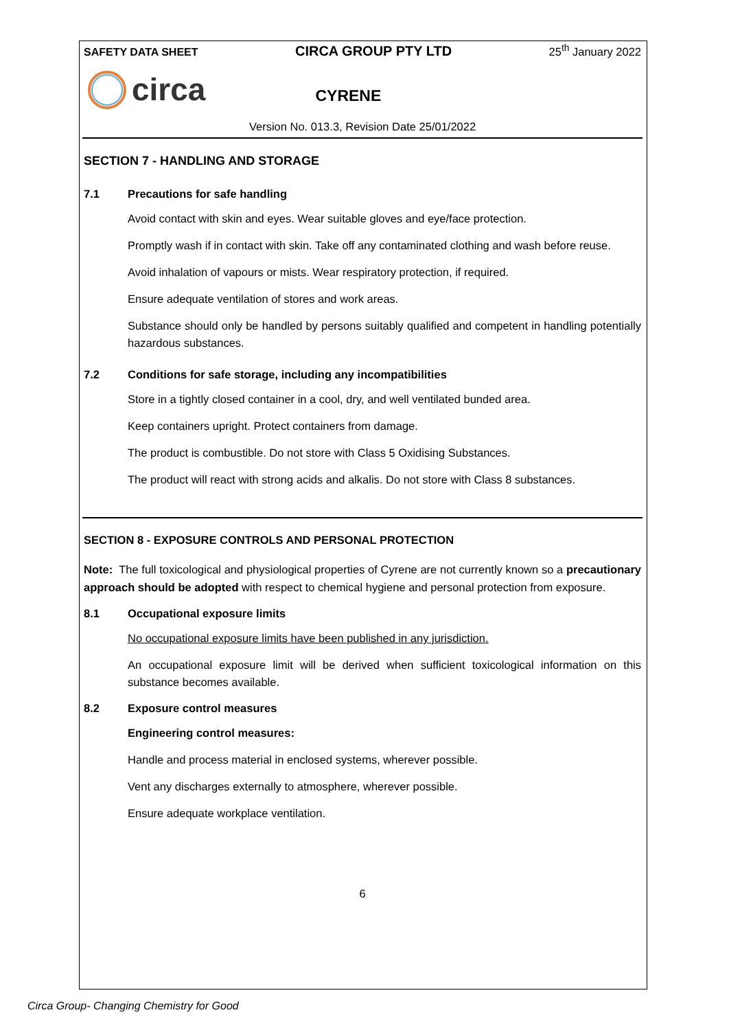SAFETY DATA SHEET CIRCA GROUP PTY LTD 25<sup>th</sup> January 2022
circa CYRENE
Version No. 013.3, Revision Date 25/01/2022
SECTION 7 - HANDLING AND STORAGE
7.1 Precautions for safe handling
Avoid contact with skin and eyes. Wear suitable gloves and eye/face protection.
Promptly wash if in contact with skin. Take off any contaminated clothing and wash before reuse.
Avoid inhalation of vapours or mists. Wear respiratory protection, if required.
Ensure adequate ventilation of stores and work areas.
Substance should only be handled by persons suitably qualified and competent in handling potentially hazardous substances.
7.2 Conditions for safe storage, including any incompatibilities
Store in a tightly closed container in a cool, dry, and well ventilated bunded area.
Keep containers upright. Protect containers from damage.
The product is combustible. Do not store with Class 5 Oxidising Substances.
The product will react with strong acids and alkalis. Do not store with Class 8 substances.
SECTION 8 - EXPOSURE CONTROLS AND PERSONAL PROTECTION
Note: The full toxicological and physiological properties of Cyrene are not currently known so a precautionary approach should be adopted with respect to chemical hygiene and personal protection from exposure.
8.1 Occupational exposure limits
No occupational exposure limits have been published in any jurisdiction.
An occupational exposure limit will be derived when sufficient toxicological information on this substance becomes available.
8.2 Exposure control measures
Engineering control measures:
Handle and process material in enclosed systems, wherever possible.
Vent any discharges externally to atmosphere, wherever possible.
Ensure adequate workplace ventilation.
6
Circa Group- Changing Chemistry for Good